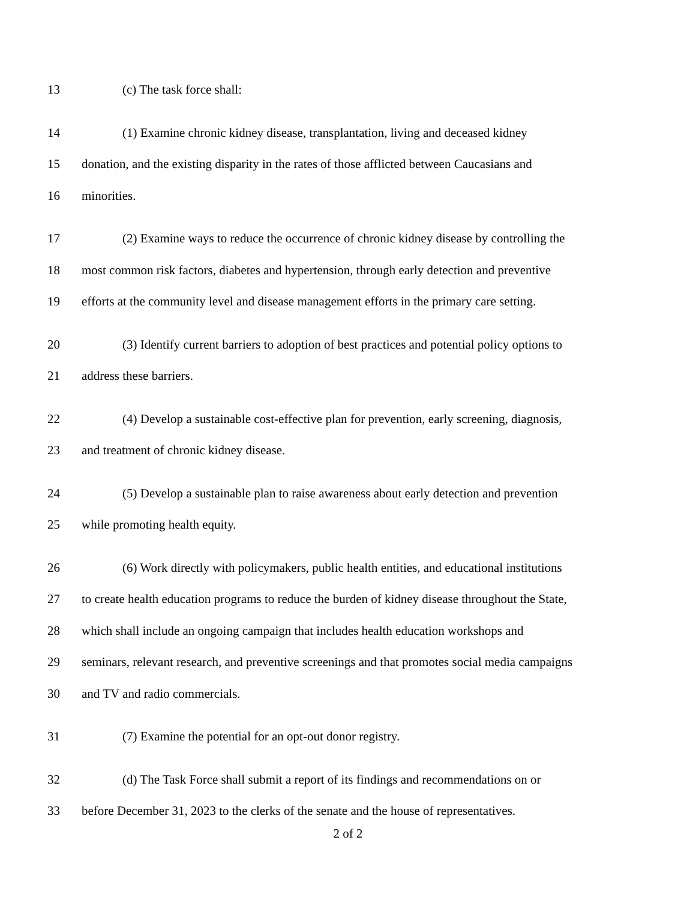13 (c) The task force shall:
14 (1) Examine chronic kidney disease, transplantation, living and deceased kidney
15 donation, and the existing disparity in the rates of those afflicted between Caucasians and
16 minorities.
17 (2) Examine ways to reduce the occurrence of chronic kidney disease by controlling the
18 most common risk factors, diabetes and hypertension, through early detection and preventive
19 efforts at the community level and disease management efforts in the primary care setting.
20 (3) Identify current barriers to adoption of best practices and potential policy options to
21 address these barriers.
22 (4) Develop a sustainable cost-effective plan for prevention, early screening, diagnosis,
23 and treatment of chronic kidney disease.
24 (5) Develop a sustainable plan to raise awareness about early detection and prevention
25 while promoting health equity.
26 (6) Work directly with policymakers, public health entities, and educational institutions
27 to create health education programs to reduce the burden of kidney disease throughout the State,
28 which shall include an ongoing campaign that includes health education workshops and
29 seminars, relevant research, and preventive screenings and that promotes social media campaigns
30 and TV and radio commercials.
31 (7) Examine the potential for an opt-out donor registry.
32 (d) The Task Force shall submit a report of its findings and recommendations on or
33 before December 31, 2023 to the clerks of the senate and the house of representatives.
2 of 2